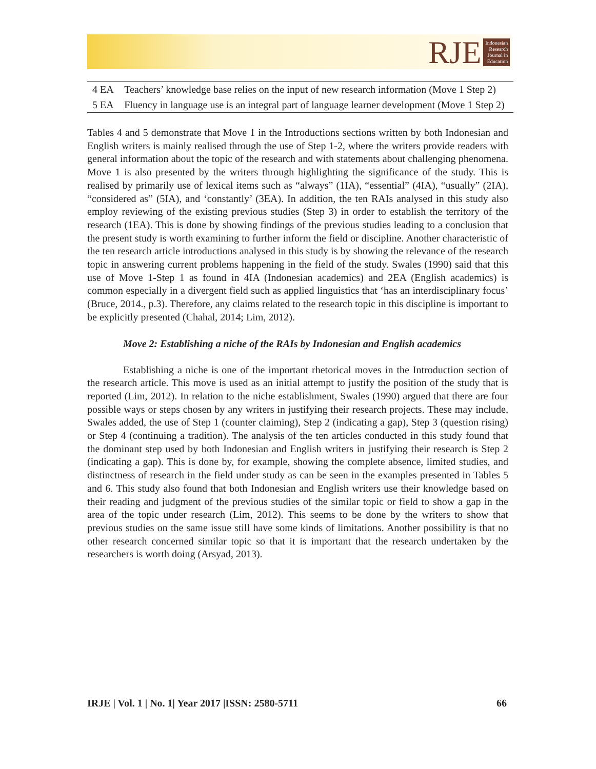RJE
Indonesian
Research
Journal in
Education
| 4 EA | Teachers’ knowledge base relies on the input of new research information (Move 1 Step 2) |
| 5 EA | Fluency in language use is an integral part of language learner development (Move 1 Step 2) |
Tables 4 and 5 demonstrate that Move 1 in the Introductions sections written by both Indonesian and English writers is mainly realised through the use of Step 1-2, where the writers provide readers with general information about the topic of the research and with statements about challenging phenomena. Move 1 is also presented by the writers through highlighting the significance of the study. This is realised by primarily use of lexical items such as “always” (1IA), “essential” (4IA), “usually” (2IA), “considered as” (5IA), and ‘constantly’ (3EA). In addition, the ten RAIs analysed in this study also employ reviewing of the existing previous studies (Step 3) in order to establish the territory of the research (1EA). This is done by showing findings of the previous studies leading to a conclusion that the present study is worth examining to further inform the field or discipline. Another characteristic of the ten research article introductions analysed in this study is by showing the relevance of the research topic in answering current problems happening in the field of the study. Swales (1990) said that this use of Move 1-Step 1 as found in 4IA (Indonesian academics) and 2EA (English academics) is common especially in a divergent field such as applied linguistics that ‘has an interdisciplinary focus’ (Bruce, 2014., p.3). Therefore, any claims related to the research topic in this discipline is important to be explicitly presented (Chahal, 2014; Lim, 2012).
Move 2: Establishing a niche of the RAIs by Indonesian and English academics
Establishing a niche is one of the important rhetorical moves in the Introduction section of the research article. This move is used as an initial attempt to justify the position of the study that is reported (Lim, 2012). In relation to the niche establishment, Swales (1990) argued that there are four possible ways or steps chosen by any writers in justifying their research projects. These may include, Swales added, the use of Step 1 (counter claiming), Step 2 (indicating a gap), Step 3 (question rising) or Step 4 (continuing a tradition). The analysis of the ten articles conducted in this study found that the dominant step used by both Indonesian and English writers in justifying their research is Step 2 (indicating a gap). This is done by, for example, showing the complete absence, limited studies, and distinctness of research in the field under study as can be seen in the examples presented in Tables 5 and 6. This study also found that both Indonesian and English writers use their knowledge based on their reading and judgment of the previous studies of the similar topic or field to show a gap in the area of the topic under research (Lim, 2012). This seems to be done by the writers to show that previous studies on the same issue still have some kinds of limitations. Another possibility is that no other research concerned similar topic so that it is important that the research undertaken by the researchers is worth doing (Arsyad, 2013).
IRJE | Vol. 1 | No. 1| Year 2017 |ISSN: 2580-5711 66